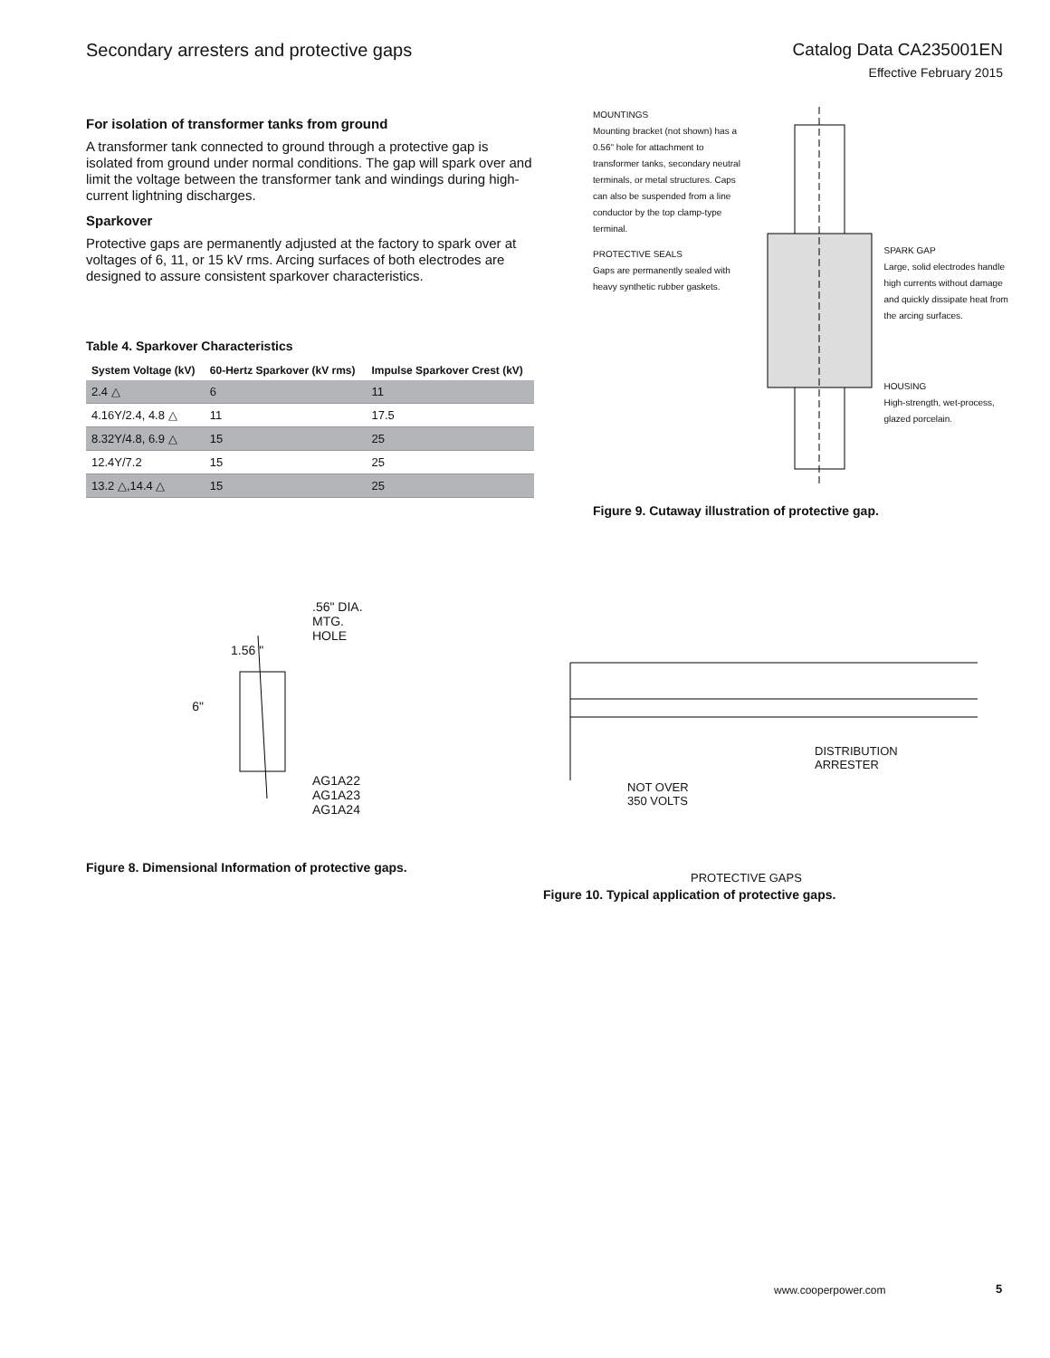Secondary arresters and protective gaps
Catalog Data CA235001EN
Effective February 2015
For isolation of transformer tanks from ground
A transformer tank connected to ground through a protective gap is isolated from ground under normal conditions. The gap will spark over and limit the voltage between the transformer tank and windings during high-current lightning discharges.
Sparkover
Protective gaps are permanently adjusted at the factory to spark over at voltages of 6, 11, or 15 kV rms. Arcing surfaces of both electrodes are designed to assure consistent sparkover characteristics.
Table 4. Sparkover Characteristics
| System Voltage (kV) | 60-Hertz Sparkover (kV rms) | Impulse Sparkover Crest (kV) |
| --- | --- | --- |
| 2.4 △ | 6 | 11 |
| 4.16Y/2.4, 4.8 △ | 11 | 17.5 |
| 8.32Y/4.8, 6.9 △ | 15 | 25 |
| 12.4Y/7.2 | 15 | 25 |
| 13.2 △,14.4 △ | 15 | 25 |
MOUNTINGS
Mounting bracket (not shown) has a 0.56" hole for attachment to transformer tanks, secondary neutral terminals, or metal structures. Caps can also be suspended from a line conductor by the top clamp-type terminal.
PROTECTIVE SEALS
Gaps are permanently sealed with heavy synthetic rubber gaskets.
SPARK GAP
Large, solid electrodes handle high currents without damage and quickly dissipate heat from the arcing surfaces.
HOUSING
High-strength, wet-process, glazed porcelain.
Figure 9. Cutaway illustration of protective gap.
6"
.56" DIA.
MTG.
HOLE
1.56 "
AG1A22
AG1A23
AG1A24
Figure 8. Dimensional Information of protective gaps.
DISTRIBUTION
ARRESTER
NOT OVER
350 VOLTS
PROTECTIVE GAPS
Figure 10. Typical application of protective gaps.
www.cooperpower.com 5